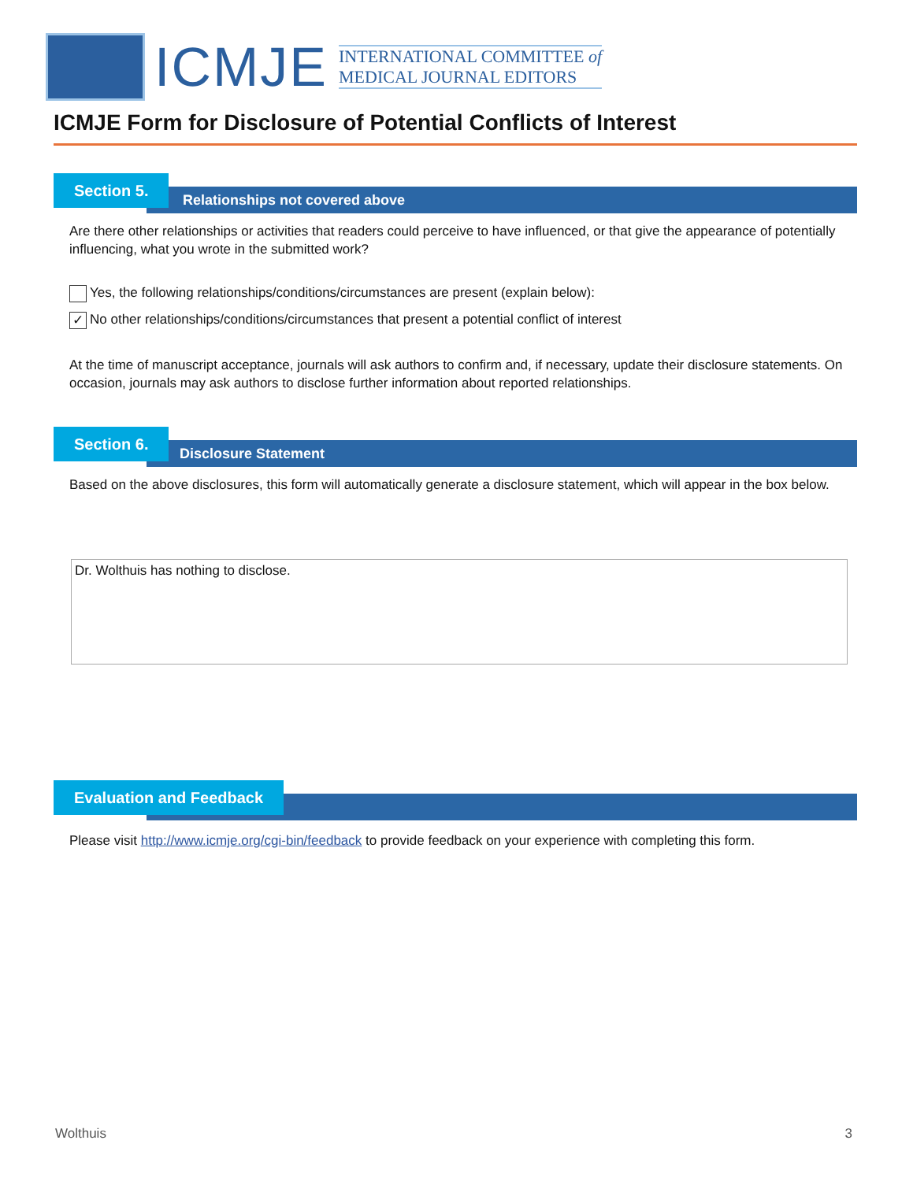ICMJE
INTERNATIONAL COMMITTEE of
MEDICAL JOURNAL EDITORS
ICMJE Form for Disclosure of Potential Conflicts of Interest
Section 5.
Relationships not covered above
Are there other relationships or activities that readers could perceive to have influenced, or that give the appearance of potentially influencing, what you wrote in the submitted work?
Yes, the following relationships/conditions/circumstances are present (explain below):
✓ No other relationships/conditions/circumstances that present a potential conflict of interest
At the time of manuscript acceptance, journals will ask authors to confirm and, if necessary, update their disclosure statements. On occasion, journals may ask authors to disclose further information about reported relationships.
Section 6.
Disclosure Statement
Based on the above disclosures, this form will automatically generate a disclosure statement, which will appear in the box below.
Dr. Wolthuis has nothing to disclose.
Evaluation and Feedback
Please visit http://www.icmje.org/cgi-bin/feedback to provide feedback on your experience with completing this form.
Wolthuis 3